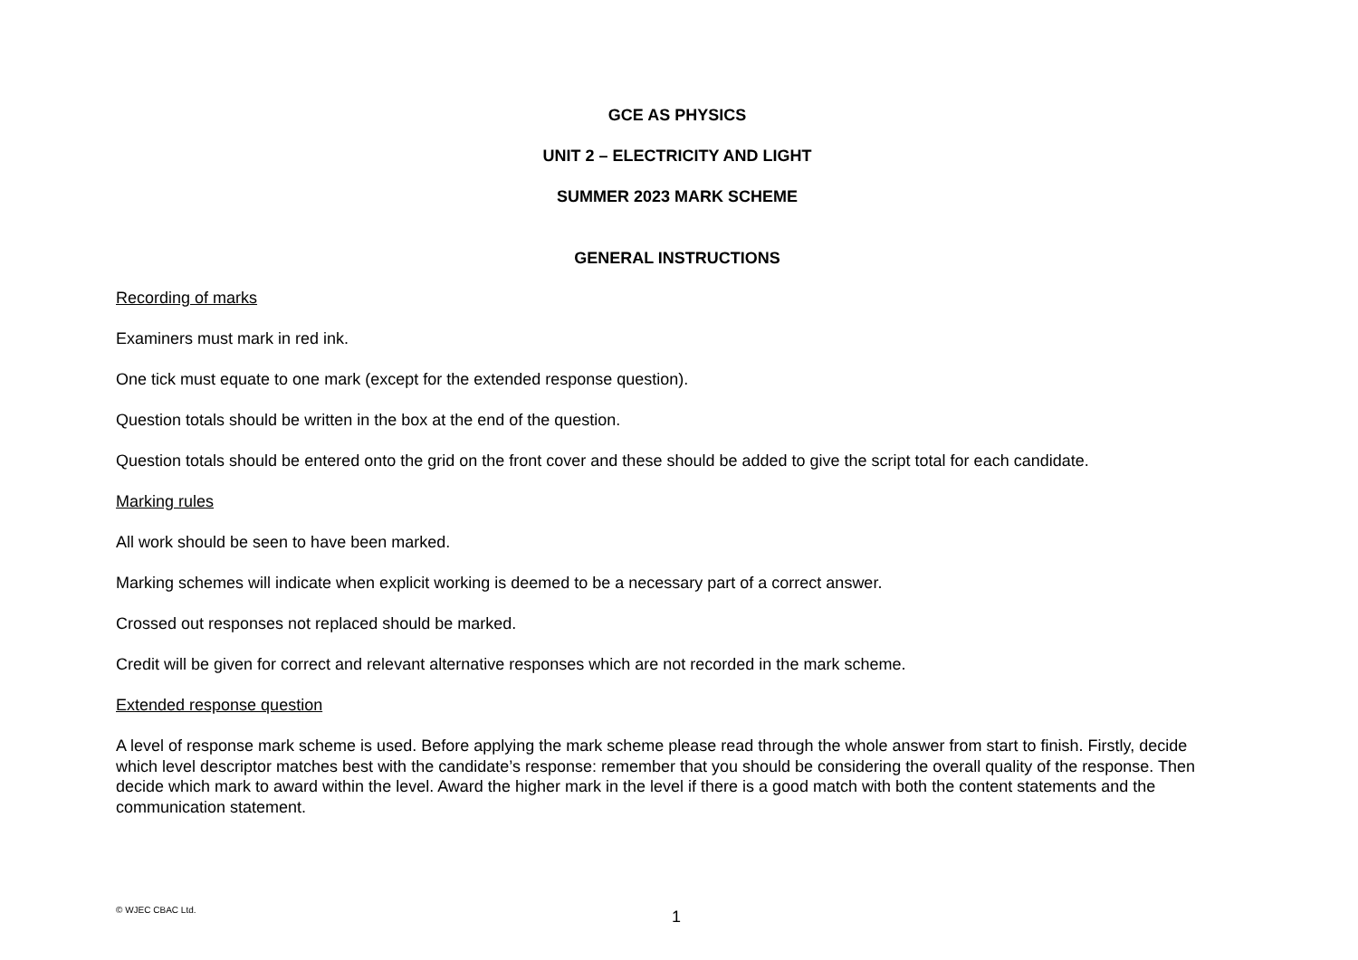GCE AS PHYSICS
UNIT 2 – ELECTRICITY AND LIGHT
SUMMER 2023 MARK SCHEME
GENERAL INSTRUCTIONS
Recording of marks
Examiners must mark in red ink.
One tick must equate to one mark (except for the extended response question).
Question totals should be written in the box at the end of the question.
Question totals should be entered onto the grid on the front cover and these should be added to give the script total for each candidate.
Marking rules
All work should be seen to have been marked.
Marking schemes will indicate when explicit working is deemed to be a necessary part of a correct answer.
Crossed out responses not replaced should be marked.
Credit will be given for correct and relevant alternative responses which are not recorded in the mark scheme.
Extended response question
A level of response mark scheme is used. Before applying the mark scheme please read through the whole answer from start to finish. Firstly, decide which level descriptor matches best with the candidate’s response: remember that you should be considering the overall quality of the response. Then decide which mark to award within the level. Award the higher mark in the level if there is a good match with both the content statements and the communication statement.
© WJEC CBAC Ltd. 1